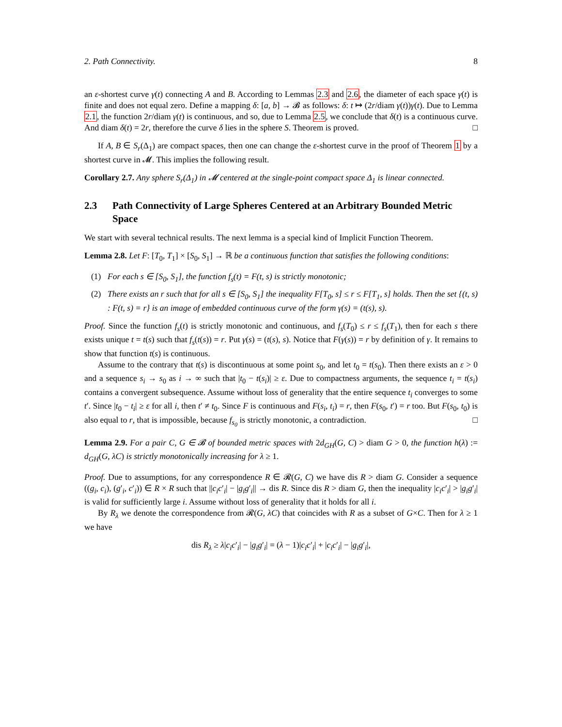2. Path Connectivity. 8
an ε-shortest curve γ(t) connecting A and B. According to Lemmas 2.3 and 2.6, the diameter of each space γ(t) is finite and does not equal zero. Define a mapping δ: [a, b] → 𝓑 as follows: δ: t ↦ (2r/diam γ(t))γ(t). Due to Lemma 2.1, the function 2r/diam γ(t) is continuous, and so, due to Lemma 2.5, we conclude that δ(t) is a continuous curve. And diam δ(t) = 2r, therefore the curve δ lies in the sphere S. Theorem is proved. □
If A, B ∈ S<sub>r</sub>(Δ<sub>1</sub>) are compact spaces, then one can change the ε-shortest curve in the proof of Theorem 1 by a shortest curve in 𝓜. This implies the following result.
Corollary 2.7. Any sphere S<sub>r</sub>(Δ<sub>1</sub>) in 𝓜 centered at the single-point compact space Δ<sub>1</sub> is linear connected.
2.3 Path Connectivity of Large Spheres Centered at an Arbitrary Bounded Metric Space
We start with several technical results. The next lemma is a special kind of Implicit Function Theorem.
Lemma 2.8. Let F: [T<sub>0</sub>, T<sub>1</sub>] × [S<sub>0</sub>, S<sub>1</sub>] → ℝ be a continuous function that satisfies the following conditions:
(1) For each s ∈ [S<sub>0</sub>, S<sub>1</sub>], the function f<sub>s</sub>(t) = F(t, s) is strictly monotonic;
(2) There exists an r such that for all s ∈ [S<sub>0</sub>, S<sub>1</sub>] the inequality F[T<sub>0</sub>, s] ≤ r ≤ F[T<sub>1</sub>, s] holds. Then the set {(t, s) : F(t, s) = r} is an image of embedded continuous curve of the form γ(s) = (t(s), s).
Proof. Since the function f<sub>s</sub>(t) is strictly monotonic and continuous, and f<sub>s</sub>(T<sub>0</sub>) ≤ r ≤ f<sub>s</sub>(T<sub>1</sub>), then for each s there exists unique t = t(s) such that f<sub>s</sub>(t(s)) = r. Put γ(s) = (t(s), s). Notice that F(γ(s)) = r by definition of γ. It remains to show that function t(s) is continuous.
Assume to the contrary that t(s) is discontinuous at some point s<sub>0</sub>, and let t<sub>0</sub> = t(s<sub>0</sub>). Then there exists an ε > 0 and a sequence s<sub>i</sub> → s<sub>0</sub> as i → ∞ such that |t<sub>0</sub> − t(s<sub>i</sub>)| ≥ ε. Due to compactness arguments, the sequence t<sub>i</sub> = t(s<sub>i</sub>) contains a convergent subsequence. Assume without loss of generality that the entire sequence t<sub>i</sub> converges to some t′. Since |t<sub>0</sub> − t<sub>i</sub>| ≥ ε for all i, then t′ ≠ t<sub>0</sub>. Since F is continuous and F(s<sub>i</sub>, t<sub>i</sub>) = r, then F(s<sub>0</sub>, t′) = r too. But F(s<sub>0</sub>, t<sub>0</sub>) is also equal to r, that is impossible, because f<sub>s<sub>0</sub></sub> is strictly monotonic, a contradiction. □
Lemma 2.9. For a pair C, G ∈ 𝓑 of bounded metric spaces with 2d<sub>GH</sub>(G, C) > diam G > 0, the function h(λ) := d<sub>GH</sub>(G, λC) is strictly monotonically increasing for λ ≥ 1.
Proof. Due to assumptions, for any correspondence R ∈ 𝓡(G, C) we have dis R > diam G. Consider a sequence ((g<sub>i</sub>, c<sub>i</sub>), (g′<sub>i</sub>, c′<sub>i</sub>)) ∈ R × R such that ||c<sub>i</sub>c′<sub>i</sub>| − |g<sub>i</sub>g′<sub>i</sub>|| → dis R. Since dis R > diam G, then the inequality |c<sub>i</sub>c′<sub>i</sub>| > |g<sub>i</sub>g′<sub>i</sub>| is valid for sufficiently large i. Assume without loss of generality that it holds for all i.
By R<sub>λ</sub> we denote the correspondence from 𝓡(G, λC) that coincides with R as a subset of G×C. Then for λ ≥ 1 we have
dis R<sub>λ</sub> ≥ λ|c<sub>i</sub>c′<sub>i</sub>| − |g<sub>i</sub>g′<sub>i</sub>| = (λ − 1)|c<sub>i</sub>c′<sub>i</sub>| + |c<sub>i</sub>c′<sub>i</sub>| − |g<sub>i</sub>g′<sub>i</sub>|,